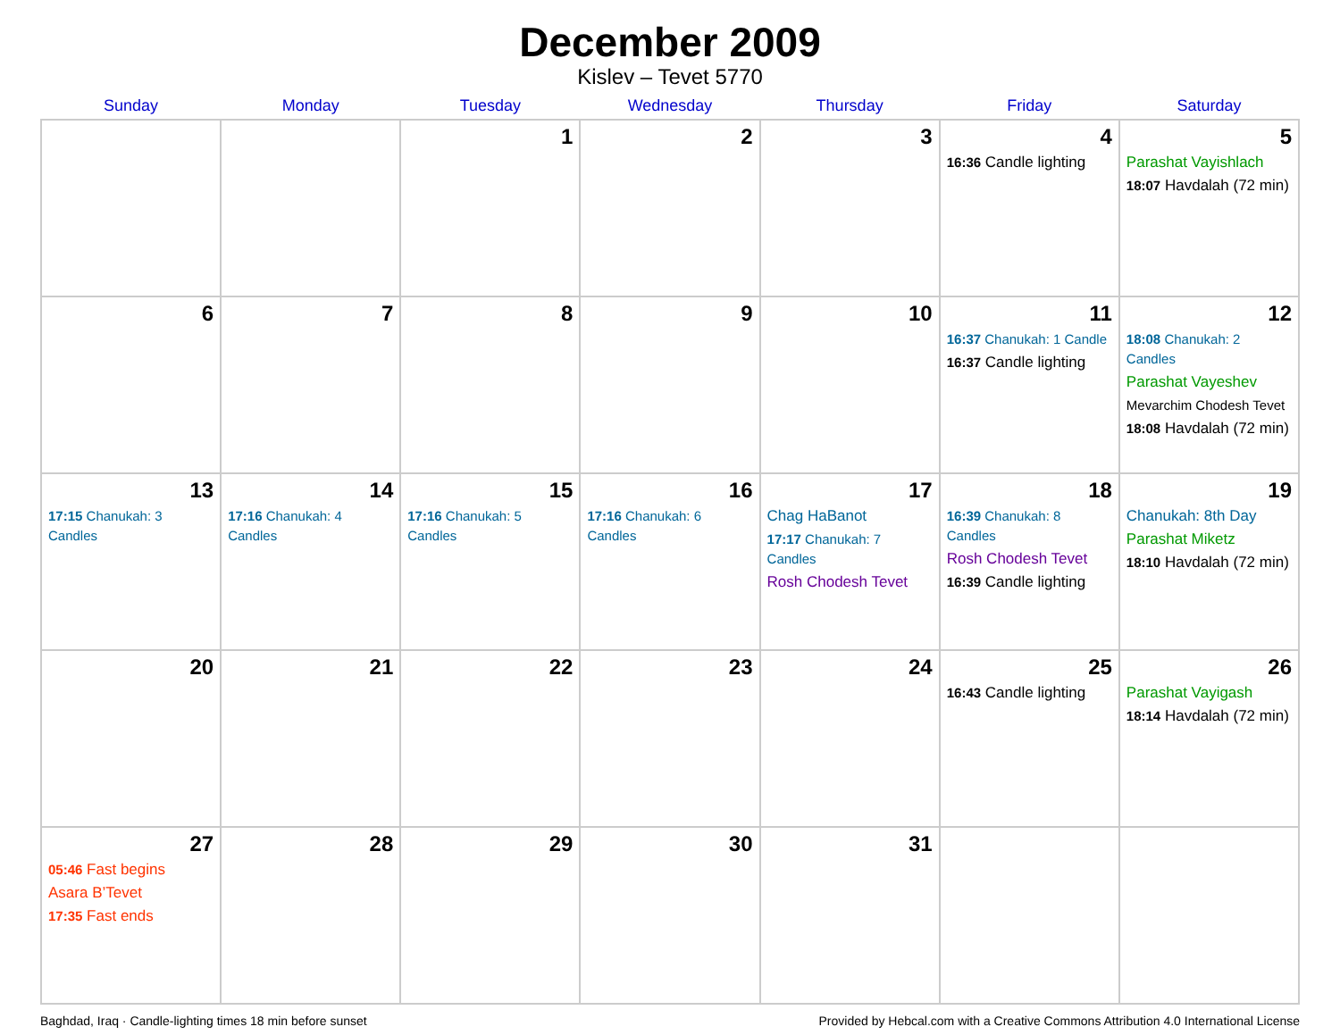December 2009
Kislev – Tevet 5770
| Sunday | Monday | Tuesday | Wednesday | Thursday | Friday | Saturday |
| --- | --- | --- | --- | --- | --- | --- |
| | | 1 | 2 | 3 | 4 16:36 Candle lighting | 5 Parashat Vayishlach 18:07 Havdalah (72 min) |
| 6 | 7 | 8 | 9 | 10 | 11 16:37 Chanukah: 1 Candle 16:37 Candle lighting | 12 18:08 Chanukah: 2 Candles Parashat Vayeshev Mevarchim Chodesh Tevet 18:08 Havdalah (72 min) |
| 13 17:15 Chanukah: 3 Candles | 14 17:16 Chanukah: 4 Candles | 15 17:16 Chanukah: 5 Candles | 16 17:16 Chanukah: 6 Candles | 17 Chag HaBanot 17:17 Chanukah: 7 Candles Rosh Chodesh Tevet | 18 16:39 Chanukah: 8 Candles Rosh Chodesh Tevet 16:39 Candle lighting | 19 Chanukah: 8th Day Parashat Miketz 18:10 Havdalah (72 min) |
| 20 | 21 | 22 | 23 | 24 | 25 16:43 Candle lighting | 26 Parashat Vayigash 18:14 Havdalah (72 min) |
| 27 05:46 Fast begins Asara B’Tevet 17:35 Fast ends | 28 | 29 | 30 | 31 | | |
Baghdad, Iraq · Candle-lighting times 18 min before sunset Provided by Hebcal.com with a Creative Commons Attribution 4.0 International License